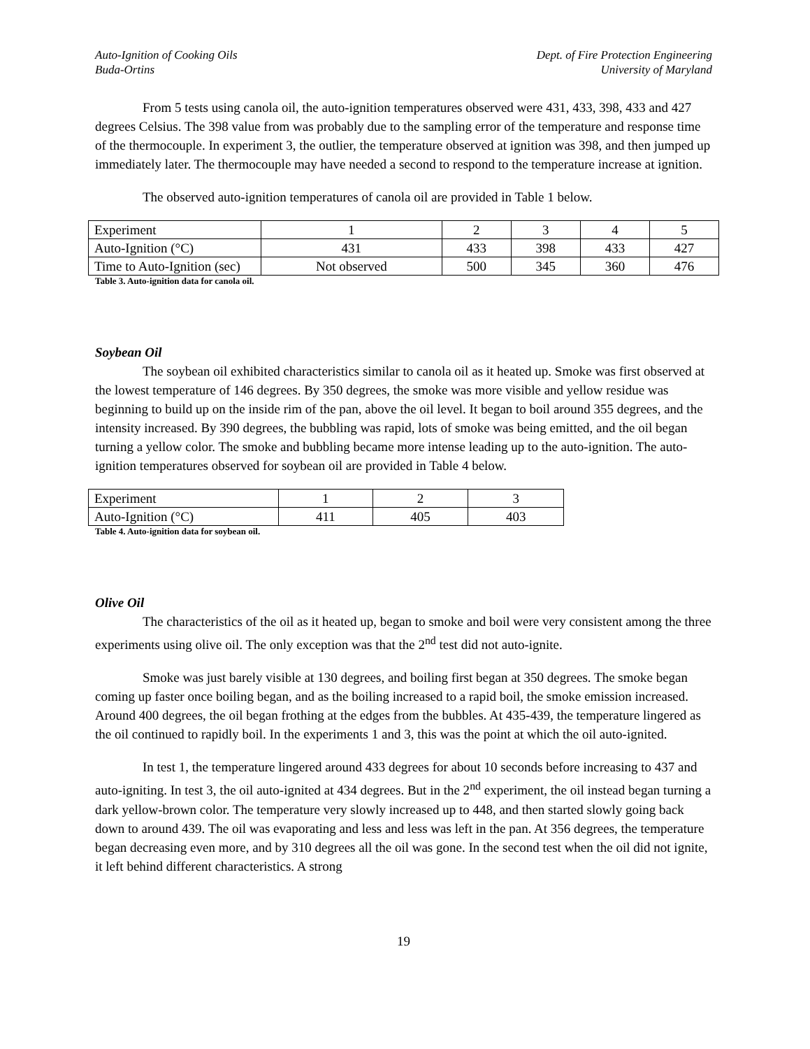Auto-Ignition of Cooking Oils
Buda-Ortins
Dept. of Fire Protection Engineering
University of Maryland
From 5 tests using canola oil, the auto-ignition temperatures observed were 431, 433, 398, 433 and 427 degrees Celsius. The 398 value from was probably due to the sampling error of the temperature and response time of the thermocouple. In experiment 3, the outlier, the temperature observed at ignition was 398, and then jumped up immediately later. The thermocouple may have needed a second to respond to the temperature increase at ignition.
The observed auto-ignition temperatures of canola oil are provided in Table 1 below.
| Experiment | 1 | 2 | 3 | 4 | 5 |
| Auto-Ignition (°C) | 431 | 433 | 398 | 433 | 427 |
| Time to Auto-Ignition (sec) | Not observed | 500 | 345 | 360 | 476 |
Table 3. Auto-ignition data for canola oil.
Soybean Oil
The soybean oil exhibited characteristics similar to canola oil as it heated up. Smoke was first observed at the lowest temperature of 146 degrees. By 350 degrees, the smoke was more visible and yellow residue was beginning to build up on the inside rim of the pan, above the oil level. It began to boil around 355 degrees, and the intensity increased. By 390 degrees, the bubbling was rapid, lots of smoke was being emitted, and the oil began turning a yellow color. The smoke and bubbling became more intense leading up to the auto-ignition. The auto-ignition temperatures observed for soybean oil are provided in Table 4 below.
| Experiment | 1 | 2 | 3 |
| Auto-Ignition (°C) | 411 | 405 | 403 |
Table 4. Auto-ignition data for soybean oil.
Olive Oil
The characteristics of the oil as it heated up, began to smoke and boil were very consistent among the three experiments using olive oil. The only exception was that the 2<sup>nd</sup> test did not auto-ignite.
Smoke was just barely visible at 130 degrees, and boiling first began at 350 degrees. The smoke began coming up faster once boiling began, and as the boiling increased to a rapid boil, the smoke emission increased. Around 400 degrees, the oil began frothing at the edges from the bubbles. At 435-439, the temperature lingered as the oil continued to rapidly boil. In the experiments 1 and 3, this was the point at which the oil auto-ignited.
In test 1, the temperature lingered around 433 degrees for about 10 seconds before increasing to 437 and auto-igniting. In test 3, the oil auto-ignited at 434 degrees. But in the 2<sup>nd</sup> experiment, the oil instead began turning a dark yellow-brown color. The temperature very slowly increased up to 448, and then started slowly going back down to around 439. The oil was evaporating and less and less was left in the pan. At 356 degrees, the temperature began decreasing even more, and by 310 degrees all the oil was gone. In the second test when the oil did not ignite, it left behind different characteristics. A strong
19